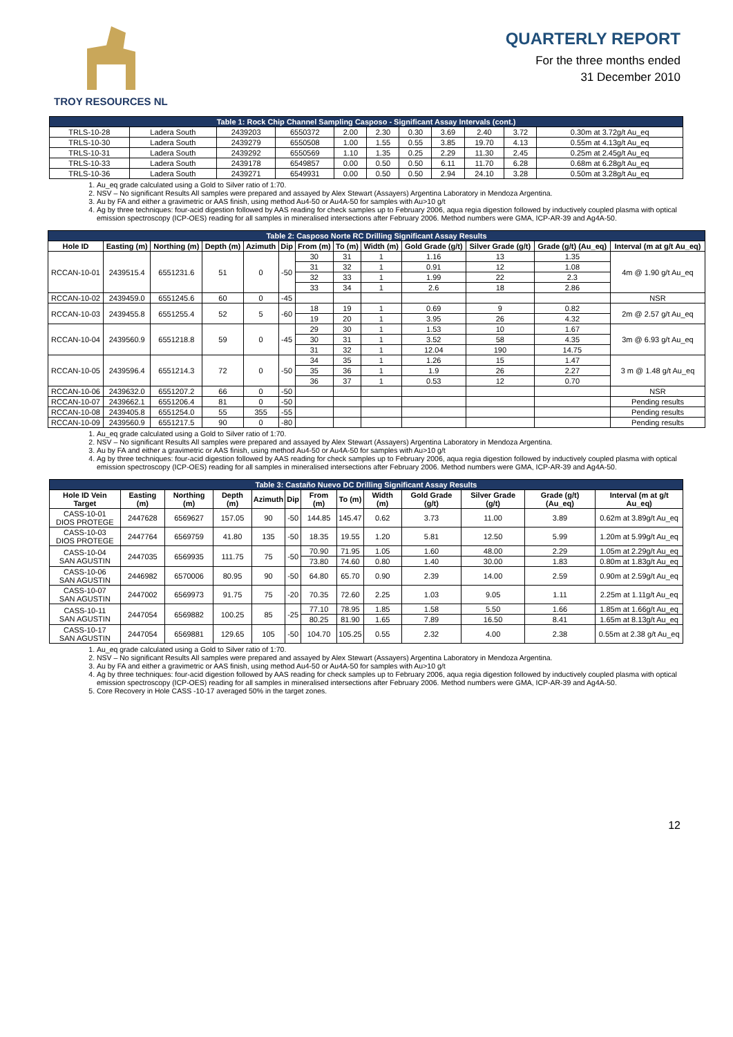TROY RESOURCES NL
QUARTERLY REPORT
For the three months ended
31 December 2010
| Table 1: Rock Chip Channel Sampling Casposo - Significant Assay Intervals (cont.) | | | | | | | | | | |
| TRLS-10-28 | Ladera South | 2439203 | 6550372 | 2.00 | 2.30 | 0.30 | 3.69 | 2.40 | 3.72 | 0.30m at 3.72g/t Au_eq |
| TRLS-10-30 | Ladera South | 2439279 | 6550508 | 1.00 | 1.55 | 0.55 | 3.85 | 19.70 | 4.13 | 0.55m at 4.13g/t Au_eq |
| TRLS-10-31 | Ladera South | 2439292 | 6550569 | 1.10 | 1.35 | 0.25 | 2.29 | 11.30 | 2.45 | 0.25m at 2.45g/t Au_eq |
| TRLS-10-33 | Ladera South | 2439178 | 6549857 | 0.00 | 0.50 | 0.50 | 6.11 | 11.70 | 6.28 | 0.68m at 6.28g/t Au_eq |
| TRLS-10-36 | Ladera South | 2439271 | 6549931 | 0.00 | 0.50 | 0.50 | 2.94 | 24.10 | 3.28 | 0.50m at 3.28g/t Au_eq |
1. Au_eq grade calculated using a Gold to Silver ratio of 1:70.
2. NSV – No significant Results All samples were prepared and assayed by Alex Stewart (Assayers) Argentina Laboratory in Mendoza Argentina.
3. Au by FA and either a gravimetric or AAS finish, using method Au4-50 or Au4A-50 for samples with Au>10 g/t
4. Ag by three techniques: four-acid digestion followed by AAS reading for check samples up to February 2006, aqua regia digestion followed by inductively coupled plasma with optical emission spectroscopy (ICP-OES) reading for all samples in mineralised intersections after February 2006. Method numbers were GMA, ICP-AR-39 and Ag4A-50.
| Table 2: Casposo Norte RC Drilling Significant Assay Results | | | | | | | | | | | | |
| Hole ID | Easting (m) | Northing (m) | Depth (m) | Azimuth | Dip | From (m) | To (m) | Width (m) | Gold Grade (g/t) | Silver Grade (g/t) | Grade (g/t) (Au_eq) | Interval (m at g/t Au_eq) |
| RCCAN-10-01 | 2439515.4 | 6551231.6 | 51 | 0 | -50 | 30 | 31 | 1 | 1.16 | 13 | 1.35 | 4m @ 1.90 g/t Au_eq |
| | | | | | | 31 | 32 | 1 | 0.91 | 12 | 1.08 | |
| | | | | | | 32 | 33 | 1 | 1.99 | 22 | 2.3 | |
| | | | | | | 33 | 34 | 1 | 2.6 | 18 | 2.86 | |
| RCCAN-10-02 | 2439459.0 | 6551245.6 | 60 | 0 | -45 | | | | | | | NSR |
| RCCAN-10-03 | 2439455.8 | 6551255.4 | 52 | 5 | -60 | 18 | 19 | 1 | 0.69 | 9 | 0.82 | 2m @ 2.57 g/t Au_eq |
| | | | | | | 19 | 20 | 1 | 3.95 | 26 | 4.32 | |
| RCCAN-10-04 | 2439560.9 | 6551218.8 | 59 | 0 | -45 | 29 | 30 | 1 | 1.53 | 10 | 1.67 | 3m @ 6.93 g/t Au_eq |
| | | | | | | 30 | 31 | 1 | 3.52 | 58 | 4.35 | |
| | | | | | | 31 | 32 | 1 | 12.04 | 190 | 14.75 | |
| RCCAN-10-05 | 2439596.4 | 6551214.3 | 72 | 0 | -50 | 34 | 35 | 1 | 1.26 | 15 | 1.47 | 3 m @ 1.48 g/t Au_eq |
| | | | | | | 35 | 36 | 1 | 1.9 | 26 | 2.27 | |
| | | | | | | 36 | 37 | 1 | 0.53 | 12 | 0.70 | |
| RCCAN-10-06 | 2439632.0 | 6551207.2 | 66 | 0 | -50 | | | | | | | NSR |
| RCCAN-10-07 | 2439662.1 | 6551206.4 | 81 | 0 | -50 | | | | | | | Pending results |
| RCCAN-10-08 | 2439405.8 | 6551254.0 | 55 | 355 | -55 | | | | | | | Pending results |
| RCCAN-10-09 | 2439560.9 | 6551217.5 | 90 | 0 | -80 | | | | | | | Pending results |
1. Au_eq grade calculated using a Gold to Silver ratio of 1:70.
2. NSV – No significant Results All samples were prepared and assayed by Alex Stewart (Assayers) Argentina Laboratory in Mendoza Argentina.
3. Au by FA and either a gravimetric or AAS finish, using method Au4-50 or Au4A-50 for samples with Au>10 g/t
4. Ag by three techniques: four-acid digestion followed by AAS reading for check samples up to February 2006, aqua regia digestion followed by inductively coupled plasma with optical emission spectroscopy (ICP-OES) reading for all samples in mineralised intersections after February 2006. Method numbers were GMA, ICP-AR-39 and Ag4A-50.
| Table 3: Castaño Nuevo DC Drilling Significant Assay Results | | | | | | | | | | | | |
| Hole ID Vein Target | Easting (m) | Northing (m) | Depth (m) | Azimuth | Dip | From (m) | To (m) | Width (m) | Gold Grade (g/t) | Silver Grade (g/t) | Grade (g/t) (Au_eq) | Interval (m at g/t Au_eq) |
| CASS-10-01 DIOS PROTEGE | 2447628 | 6569627 | 157.05 | 90 | -50 | 144.85 | 145.47 | 0.62 | 3.73 | 11.00 | 3.89 | 0.62m at 3.89g/t Au_eq |
| CASS-10-03 DIOS PROTEGE | 2447764 | 6569759 | 41.80 | 135 | -50 | 18.35 | 19.55 | 1.20 | 5.81 | 12.50 | 5.99 | 1.20m at 5.99g/t Au_eq |
| CASS-10-04 SAN AGUSTIN | 2447035 | 6569935 | 111.75 | 75 | -50 | 70.90 | 71.95 | 1.05 | 1.60 | 48.00 | 2.29 | 1.05m at 2.29g/t Au_eq |
| | | | | | | 73.80 | 74.60 | 0.80 | 1.40 | 30.00 | 1.83 | 0.80m at 1.83g/t Au_eq |
| CASS-10-06 SAN AGUSTIN | 2446982 | 6570006 | 80.95 | 90 | -50 | 64.80 | 65.70 | 0.90 | 2.39 | 14.00 | 2.59 | 0.90m at 2.59g/t Au_eq |
| CASS-10-07 SAN AGUSTIN | 2447002 | 6569973 | 91.75 | 75 | -20 | 70.35 | 72.60 | 2.25 | 1.03 | 9.05 | 1.11 | 2.25m at 1.11g/t Au_eq |
| CASS-10-11 SAN AGUSTIN | 2447054 | 6569882 | 100.25 | 85 | -25 | 77.10 | 78.95 | 1.85 | 1.58 | 5.50 | 1.66 | 1.85m at 1.66g/t Au_eq |
| | | | | | | 80.25 | 81.90 | 1.65 | 7.89 | 16.50 | 8.41 | 1.65m at 8.13g/t Au_eq |
| CASS-10-17 SAN AGUSTIN | 2447054 | 6569881 | 129.65 | 105 | -50 | 104.70 | 105.25 | 0.55 | 2.32 | 4.00 | 2.38 | 0.55m at 2.38 g/t Au_eq |
1. Au_eq grade calculated using a Gold to Silver ratio of 1:70.
2. NSV – No significant Results All samples were prepared and assayed by Alex Stewart (Assayers) Argentina Laboratory in Mendoza Argentina.
3. Au by FA and either a gravimetric or AAS finish, using method Au4-50 or Au4A-50 for samples with Au>10 g/t
4. Ag by three techniques: four-acid digestion followed by AAS reading for check samples up to February 2006, aqua regia digestion followed by inductively coupled plasma with optical emission spectroscopy (ICP-OES) reading for all samples in mineralised intersections after February 2006. Method numbers were GMA, ICP-AR-39 and Ag4A-50.
5. Core Recovery in Hole CASS -10-17 averaged 50% in the target zones.
12